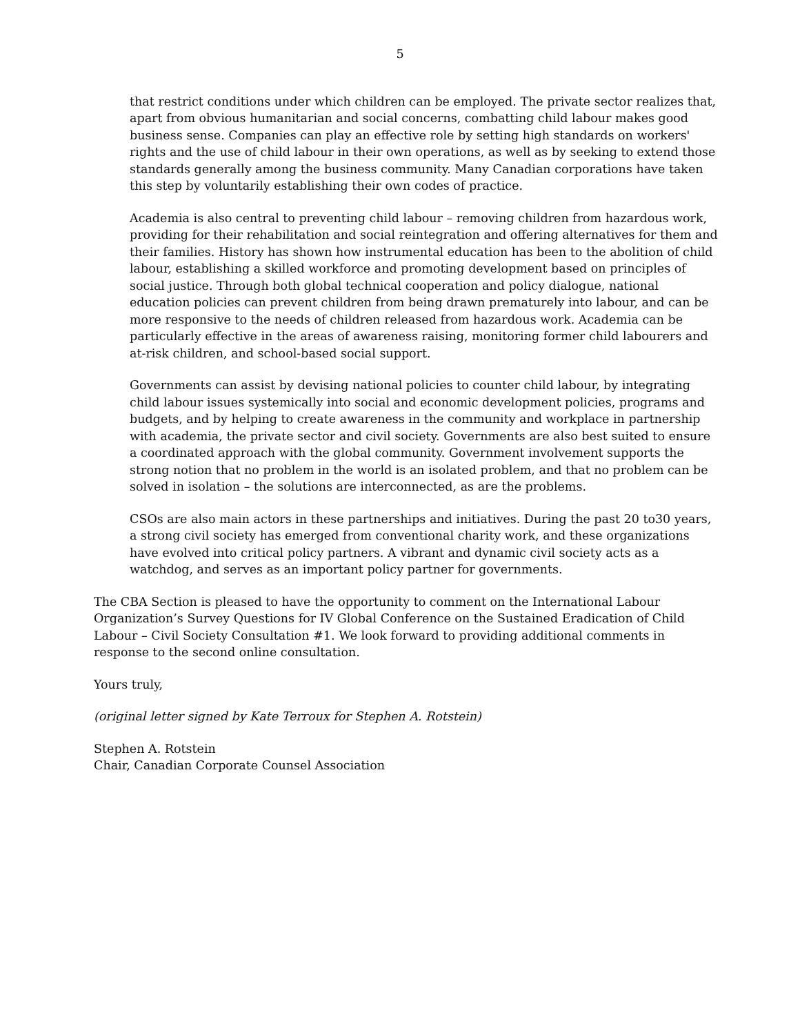5
that restrict conditions under which children can be employed. The private sector realizes that, apart from obvious humanitarian and social concerns, combatting child labour makes good business sense. Companies can play an effective role by setting high standards on workers' rights and the use of child labour in their own operations, as well as by seeking to extend those standards generally among the business community. Many Canadian corporations have taken this step by voluntarily establishing their own codes of practice.
Academia is also central to preventing child labour – removing children from hazardous work, providing for their rehabilitation and social reintegration and offering alternatives for them and their families. History has shown how instrumental education has been to the abolition of child labour, establishing a skilled workforce and promoting development based on principles of social justice. Through both global technical cooperation and policy dialogue, national education policies can prevent children from being drawn prematurely into labour, and can be more responsive to the needs of children released from hazardous work. Academia can be particularly effective in the areas of awareness raising, monitoring former child labourers and at-risk children, and school-based social support.
Governments can assist by devising national policies to counter child labour, by integrating child labour issues systemically into social and economic development policies, programs and budgets, and by helping to create awareness in the community and workplace in partnership with academia, the private sector and civil society. Governments are also best suited to ensure a coordinated approach with the global community. Government involvement supports the strong notion that no problem in the world is an isolated problem, and that no problem can be solved in isolation – the solutions are interconnected, as are the problems.
CSOs are also main actors in these partnerships and initiatives. During the past 20 to30 years, a strong civil society has emerged from conventional charity work, and these organizations have evolved into critical policy partners. A vibrant and dynamic civil society acts as a watchdog, and serves as an important policy partner for governments.
The CBA Section is pleased to have the opportunity to comment on the International Labour Organization’s Survey Questions for IV Global Conference on the Sustained Eradication of Child Labour – Civil Society Consultation #1. We look forward to providing additional comments in response to the second online consultation.
Yours truly,
(original letter signed by Kate Terroux for Stephen A. Rotstein)
Stephen A. Rotstein
Chair, Canadian Corporate Counsel Association